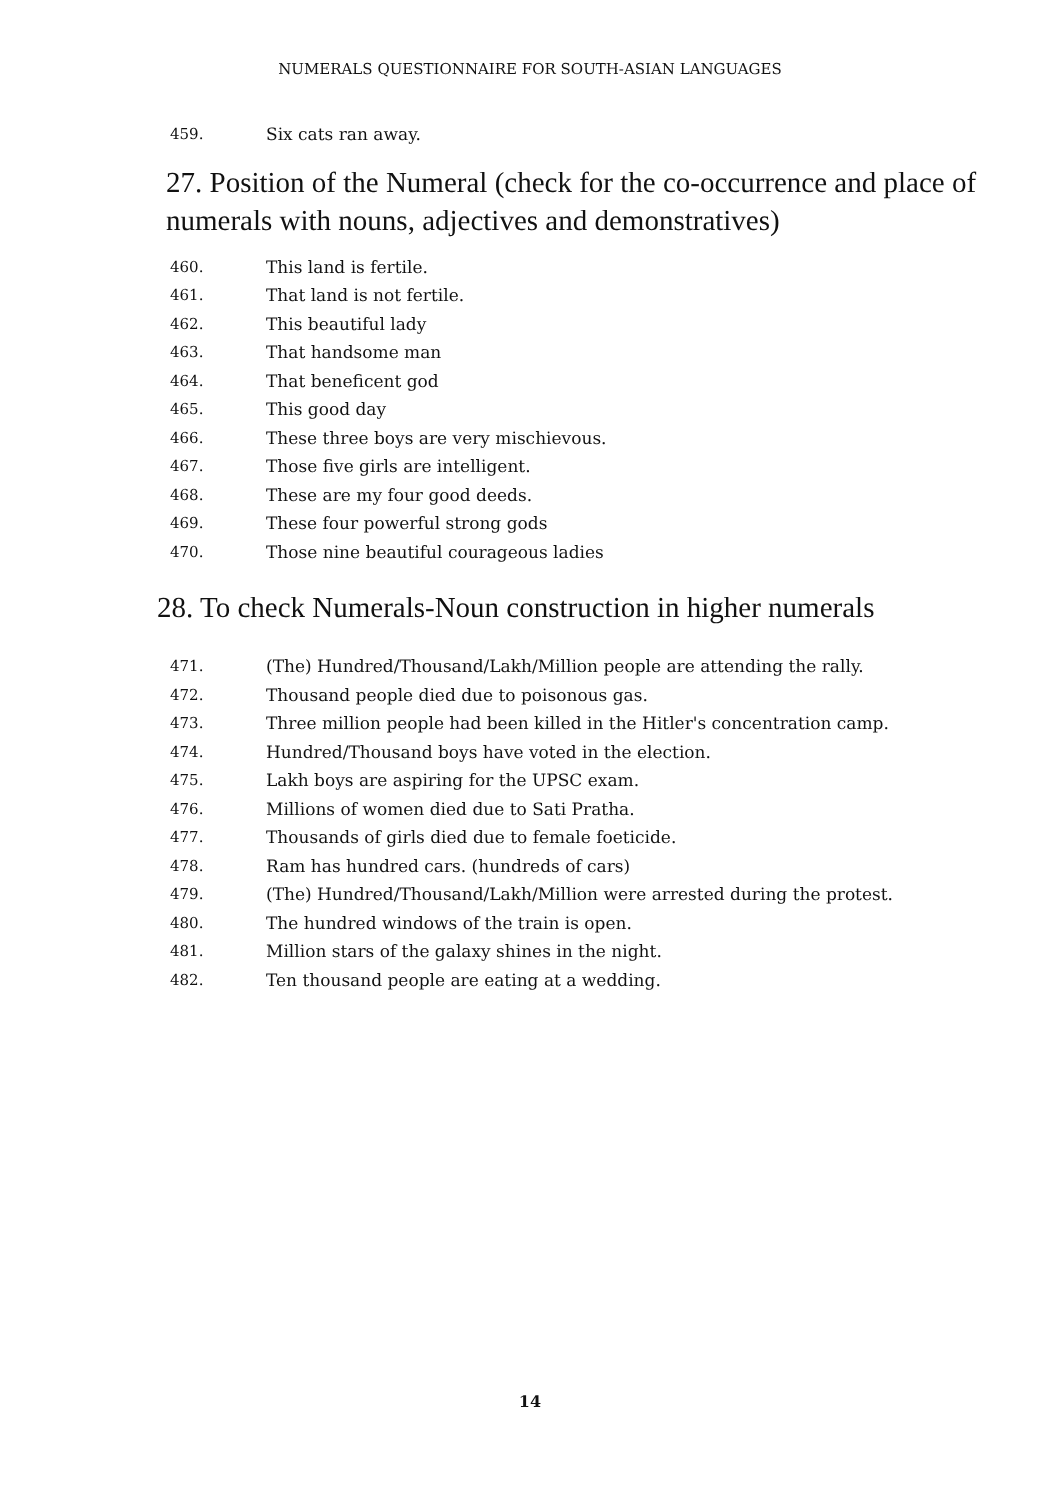NUMERALS QUESTIONNAIRE FOR SOUTH-ASIAN LANGUAGES
459. Six cats ran away.
27. Position of the Numeral (check for the co-occurrence and place of numerals with nouns, adjectives and demonstratives)
460. This land is fertile.
461. That land is not fertile.
462. This beautiful lady
463. That handsome man
464. That beneficent god
465. This good day
466. These three boys are very mischievous.
467. Those five girls are intelligent.
468. These are my four good deeds.
469. These four powerful strong gods
470. Those nine beautiful courageous ladies
28. To check Numerals-Noun construction in higher numerals
471. (The) Hundred/Thousand/Lakh/Million people are attending the rally.
472. Thousand people died due to poisonous gas.
473. Three million people had been killed in the Hitler's concentration camp.
474. Hundred/Thousand boys have voted in the election.
475. Lakh boys are aspiring for the UPSC exam.
476. Millions of women died due to Sati Pratha.
477. Thousands of girls died due to female foeticide.
478. Ram has hundred cars. (hundreds of cars)
479. (The) Hundred/Thousand/Lakh/Million were arrested during the protest.
480. The hundred windows of the train is open.
481. Million stars of the galaxy shines in the night.
482. Ten thousand people are eating at a wedding.
14